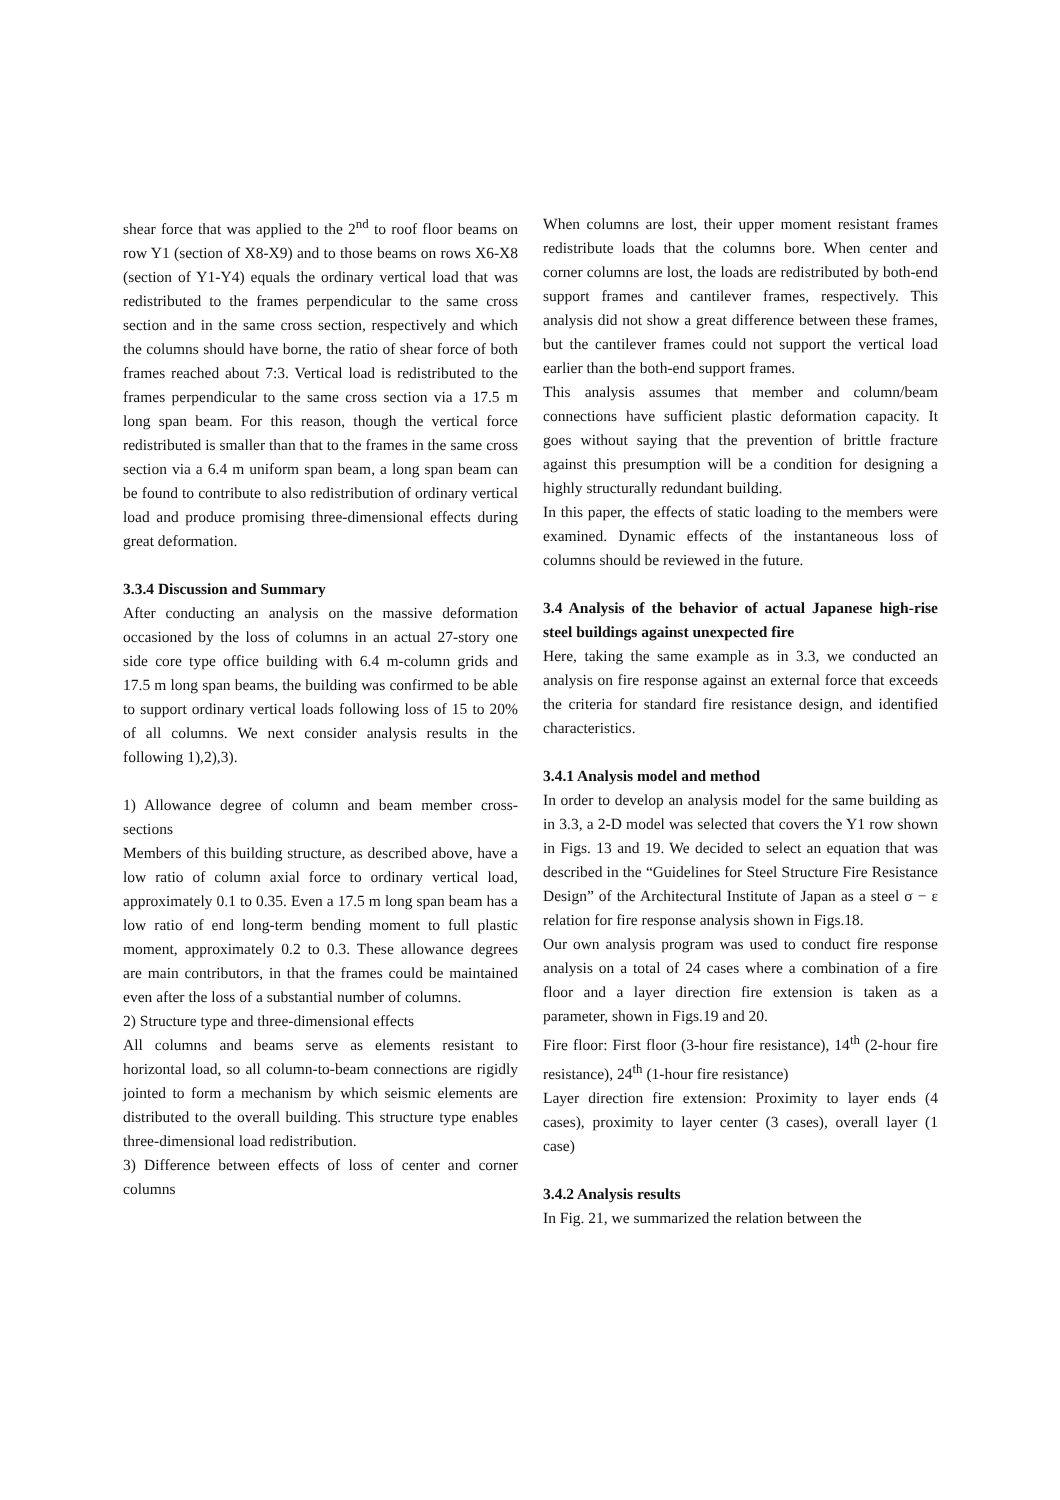shear force that was applied to the 2<sup>nd</sup> to roof floor beams on row Y1 (section of X8-X9) and to those beams on rows X6-X8 (section of Y1-Y4) equals the ordinary vertical load that was redistributed to the frames perpendicular to the same cross section and in the same cross section, respectively and which the columns should have borne, the ratio of shear force of both frames reached about 7:3. Vertical load is redistributed to the frames perpendicular to the same cross section via a 17.5 m long span beam. For this reason, though the vertical force redistributed is smaller than that to the frames in the same cross section via a 6.4 m uniform span beam, a long span beam can be found to contribute to also redistribution of ordinary vertical load and produce promising three-dimensional effects during great deformation.
3.3.4 Discussion and Summary
After conducting an analysis on the massive deformation occasioned by the loss of columns in an actual 27-story one side core type office building with 6.4 m-column grids and 17.5 m long span beams, the building was confirmed to be able to support ordinary vertical loads following loss of 15 to 20% of all columns. We next consider analysis results in the following 1),2),3).
1) Allowance degree of column and beam member cross-sections
Members of this building structure, as described above, have a low ratio of column axial force to ordinary vertical load, approximately 0.1 to 0.35. Even a 17.5 m long span beam has a low ratio of end long-term bending moment to full plastic moment, approximately 0.2 to 0.3. These allowance degrees are main contributors, in that the frames could be maintained even after the loss of a substantial number of columns.
2) Structure type and three-dimensional effects
All columns and beams serve as elements resistant to horizontal load, so all column-to-beam connections are rigidly jointed to form a mechanism by which seismic elements are distributed to the overall building. This structure type enables three-dimensional load redistribution.
3) Difference between effects of loss of center and corner columns
When columns are lost, their upper moment resistant frames redistribute loads that the columns bore. When center and corner columns are lost, the loads are redistributed by both-end support frames and cantilever frames, respectively. This analysis did not show a great difference between these frames, but the cantilever frames could not support the vertical load earlier than the both-end support frames.
This analysis assumes that member and column/beam connections have sufficient plastic deformation capacity. It goes without saying that the prevention of brittle fracture against this presumption will be a condition for designing a highly structurally redundant building.
In this paper, the effects of static loading to the members were examined. Dynamic effects of the instantaneous loss of columns should be reviewed in the future.
3.4 Analysis of the behavior of actual Japanese high-rise steel buildings against unexpected fire
Here, taking the same example as in 3.3, we conducted an analysis on fire response against an external force that exceeds the criteria for standard fire resistance design, and identified characteristics.
3.4.1 Analysis model and method
In order to develop an analysis model for the same building as in 3.3, a 2-D model was selected that covers the Y1 row shown in Figs. 13 and 19. We decided to select an equation that was described in the “Guidelines for Steel Structure Fire Resistance Design” of the Architectural Institute of Japan as a steel σ − ε relation for fire response analysis shown in Figs.18.
Our own analysis program was used to conduct fire response analysis on a total of 24 cases where a combination of a fire floor and a layer direction fire extension is taken as a parameter, shown in Figs.19 and 20.
Fire floor: First floor (3-hour fire resistance), 14<sup>th</sup> (2-hour fire resistance), 24<sup>th</sup> (1-hour fire resistance)
Layer direction fire extension: Proximity to layer ends (4 cases), proximity to layer center (3 cases), overall layer (1 case)
3.4.2 Analysis results
In Fig. 21, we summarized the relation between the